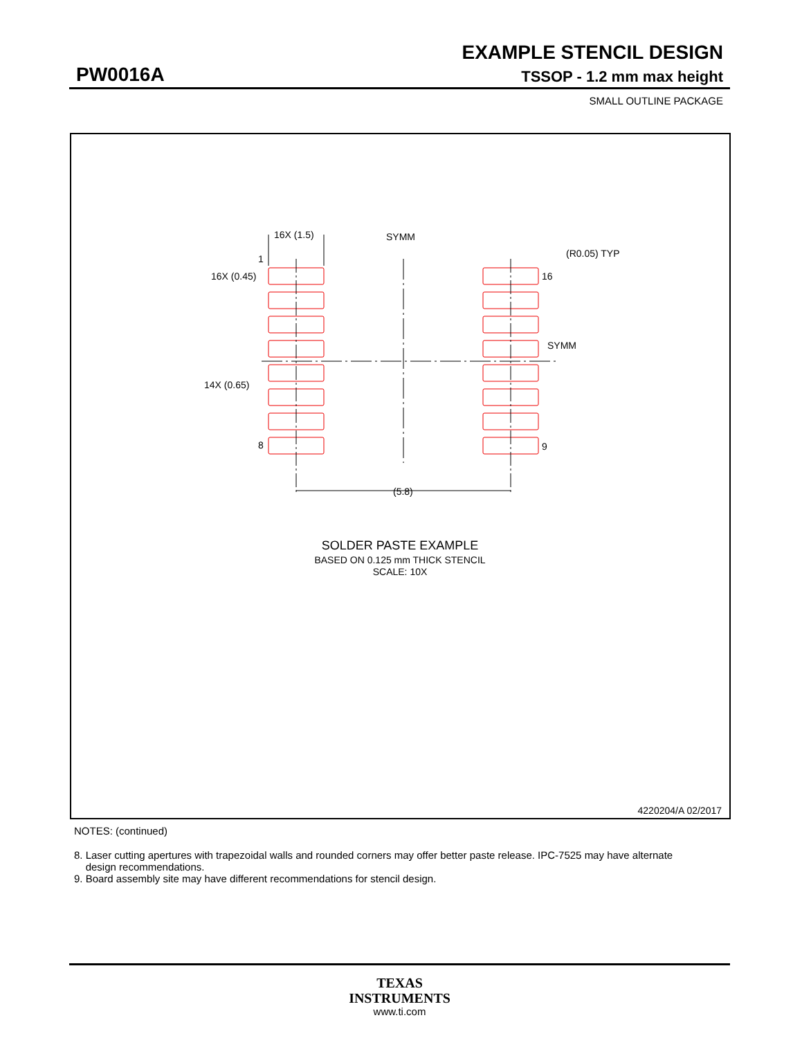EXAMPLE STENCIL DESIGN
PW0016A TSSOP - 1.2 mm max height
SMALL OUTLINE PACKAGE
16X (1.5)
SYMM
(R0.05) TYP
16
1
16X (0.45)
SYMM
14X (0.65)
8
9
(5.8)
SOLDER PASTE EXAMPLE
BASED ON 0.125 mm THICK STENCIL
SCALE: 10X
4220204/A 02/2017
NOTES: (continued)
8. Laser cutting apertures with trapezoidal walls and rounded corners may offer better paste release. IPC-7525 may have alternate
design recommendations.
9. Board assembly site may have different recommendations for stencil design.
TEXAS
INSTRUMENTS
www.ti.com